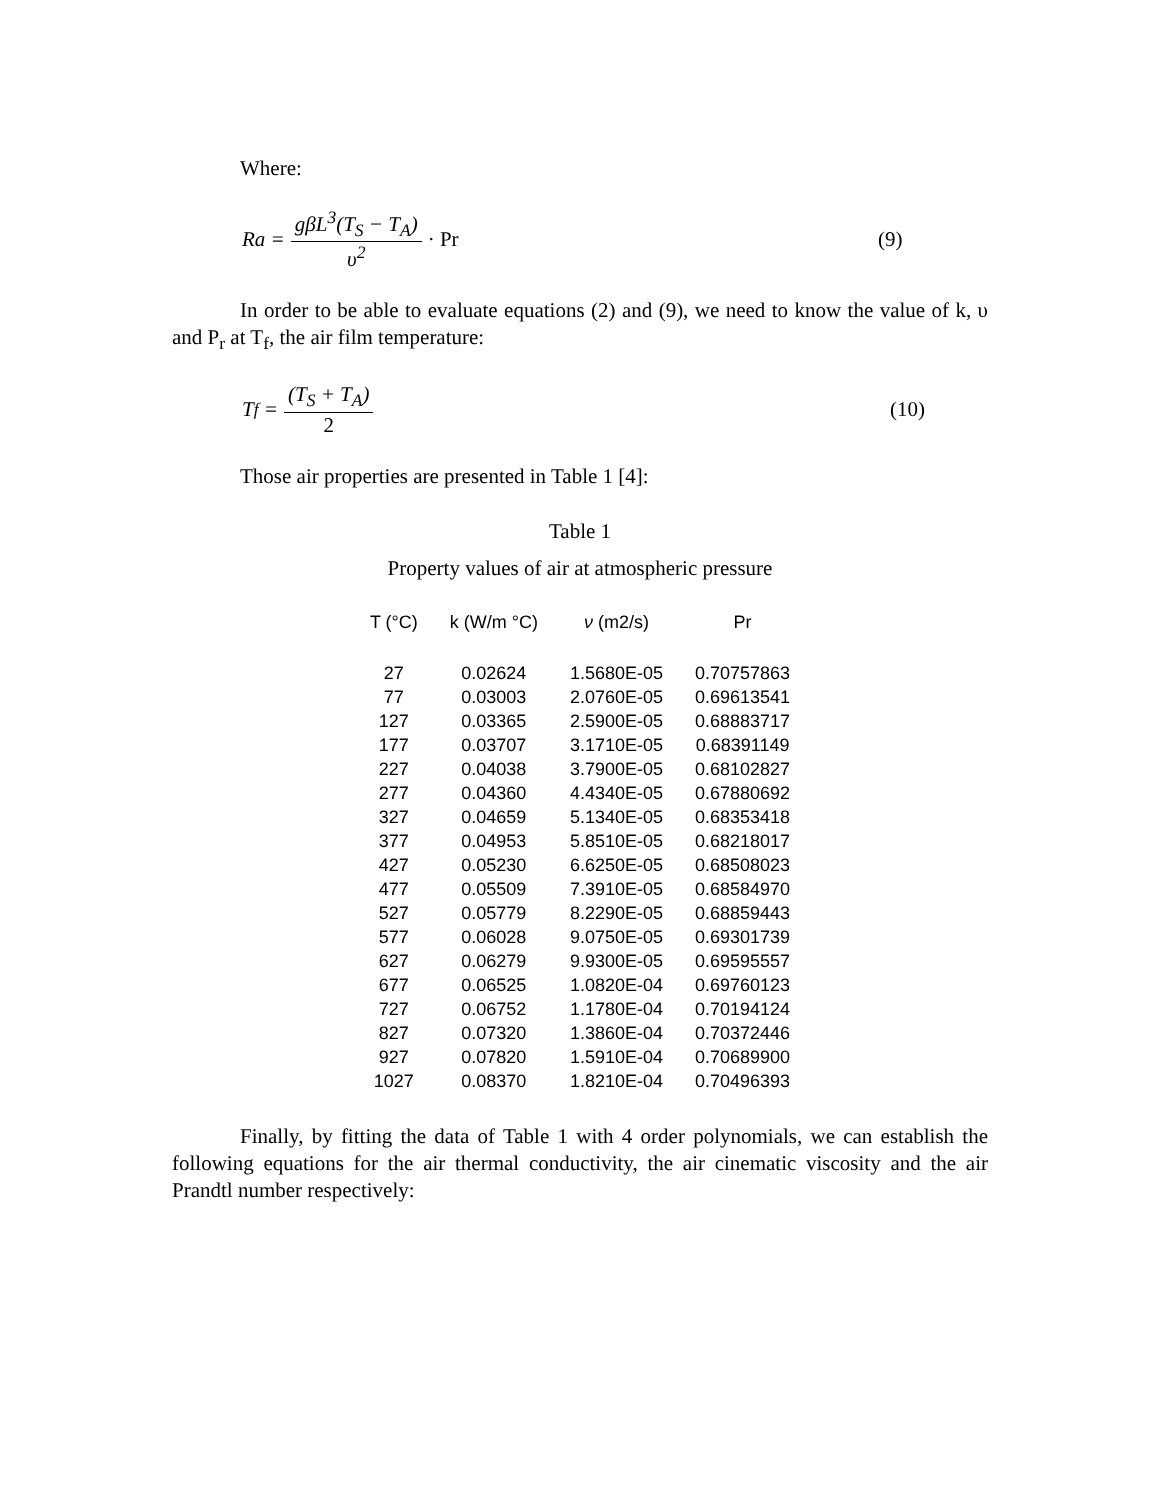Where:
Ra = gβL<sup>3</sup>(T<sub>S</sub> − T<sub>A</sub>) υ<sup>2</sup> · Pr (9)
In order to be able to evaluate equations (2) and (9), we need to know the value of k, υ and P<sub>r</sub> at T<sub>f</sub>, the air film temperature:
T<sub>f</sub> = (T<sub>S</sub> + T<sub>A</sub>) 2 (10)
Those air properties are presented in Table 1 [4]:
Table 1
Property values of air at atmospheric pressure
| T (°C) | k (W/m °C) | ν (m2/s) | Pr |
| --- | --- | --- | --- |
| 27 | 0.02624 | 1.5680E-05 | 0.70757863 |
| 77 | 0.03003 | 2.0760E-05 | 0.69613541 |
| 127 | 0.03365 | 2.5900E-05 | 0.68883717 |
| 177 | 0.03707 | 3.1710E-05 | 0.68391149 |
| 227 | 0.04038 | 3.7900E-05 | 0.68102827 |
| 277 | 0.04360 | 4.4340E-05 | 0.67880692 |
| 327 | 0.04659 | 5.1340E-05 | 0.68353418 |
| 377 | 0.04953 | 5.8510E-05 | 0.68218017 |
| 427 | 0.05230 | 6.6250E-05 | 0.68508023 |
| 477 | 0.05509 | 7.3910E-05 | 0.68584970 |
| 527 | 0.05779 | 8.2290E-05 | 0.68859443 |
| 577 | 0.06028 | 9.0750E-05 | 0.69301739 |
| 627 | 0.06279 | 9.9300E-05 | 0.69595557 |
| 677 | 0.06525 | 1.0820E-04 | 0.69760123 |
| 727 | 0.06752 | 1.1780E-04 | 0.70194124 |
| 827 | 0.07320 | 1.3860E-04 | 0.70372446 |
| 927 | 0.07820 | 1.5910E-04 | 0.70689900 |
| 1027 | 0.08370 | 1.8210E-04 | 0.70496393 |
Finally, by fitting the data of Table 1 with 4 order polynomials, we can establish the following equations for the air thermal conductivity, the air cinematic viscosity and the air Prandtl number respectively: